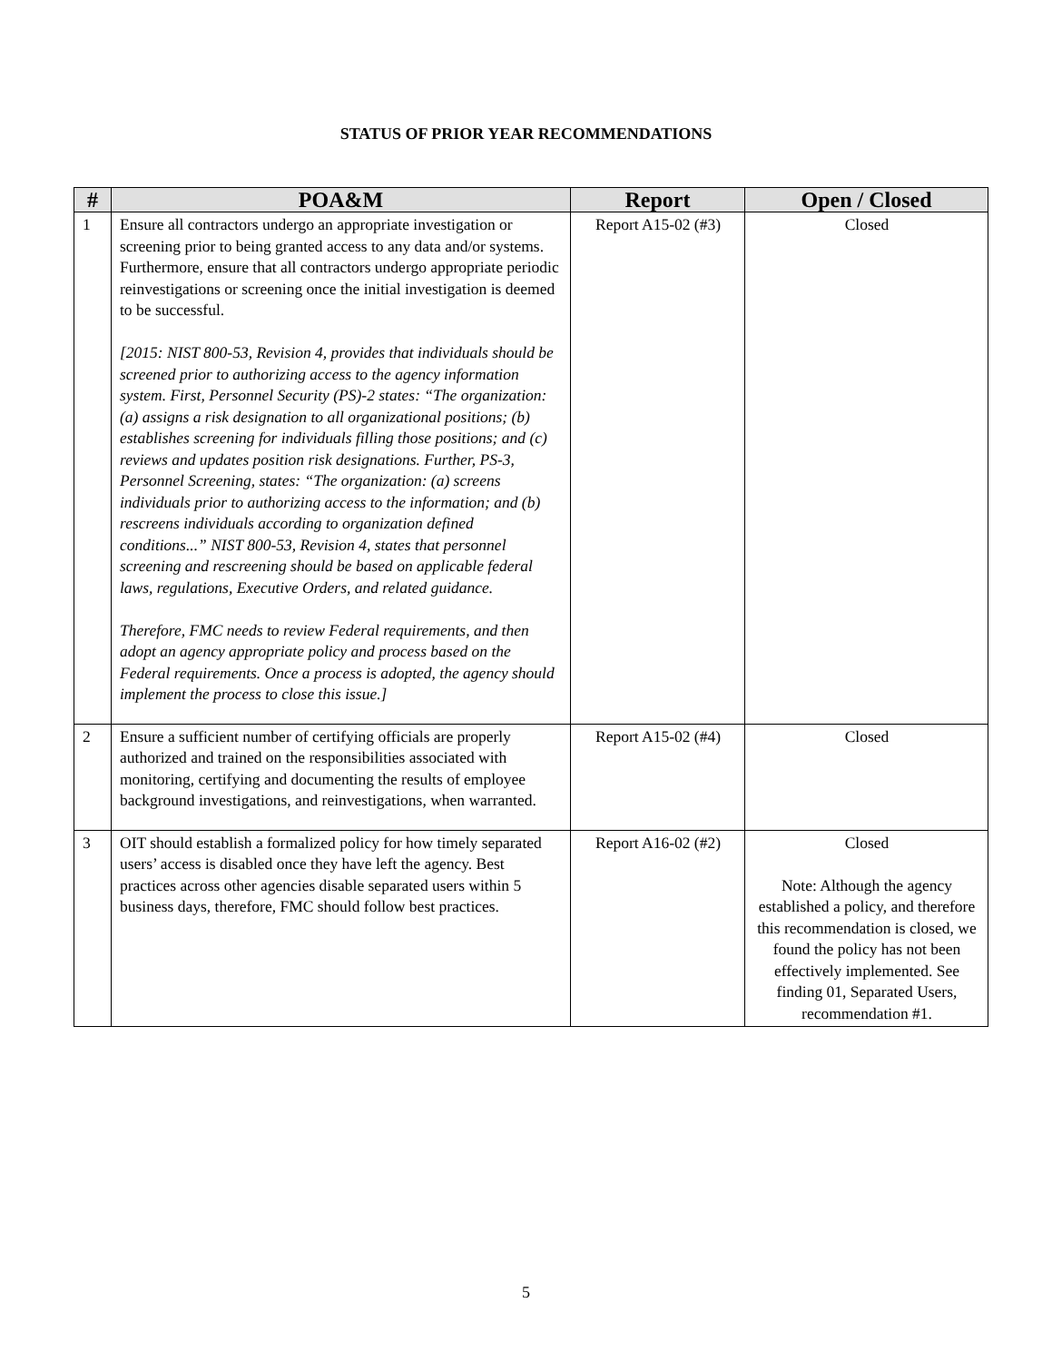STATUS OF PRIOR YEAR RECOMMENDATIONS
| # | POA&M | Report | Open / Closed |
| --- | --- | --- | --- |
| 1 | Ensure all contractors undergo an appropriate investigation or screening prior to being granted access to any data and/or systems. Furthermore, ensure that all contractors undergo appropriate periodic reinvestigations or screening once the initial investigation is deemed to be successful. [2015: NIST 800-53, Revision 4, provides that individuals should be screened prior to authorizing access to the agency information system. First, Personnel Security (PS)-2 states: “The organization: (a) assigns a risk designation to all organizational positions; (b) establishes screening for individuals filling those positions; and (c) reviews and updates position risk designations. Further, PS-3, Personnel Screening, states: “The organization: (a) screens individuals prior to authorizing access to the information; and (b) rescreens individuals according to organization defined conditions...” NIST 800-53, Revision 4, states that personnel screening and rescreening should be based on applicable federal laws, regulations, Executive Orders, and related guidance. Therefore, FMC needs to review Federal requirements, and then adopt an agency appropriate policy and process based on the Federal requirements. Once a process is adopted, the agency should implement the process to close this issue.] | Report A15-02 (#3) | Closed |
| 2 | Ensure a sufficient number of certifying officials are properly authorized and trained on the responsibilities associated with monitoring, certifying and documenting the results of employee background investigations, and reinvestigations, when warranted. | Report A15-02 (#4) | Closed |
| 3 | OIT should establish a formalized policy for how timely separated users’ access is disabled once they have left the agency. Best practices across other agencies disable separated users within 5 business days, therefore, FMC should follow best practices. | Report A16-02 (#2) | Closed Note: Although the agency established a policy, and therefore this recommendation is closed, we found the policy has not been effectively implemented. See finding 01, Separated Users, recommendation #1. |
5